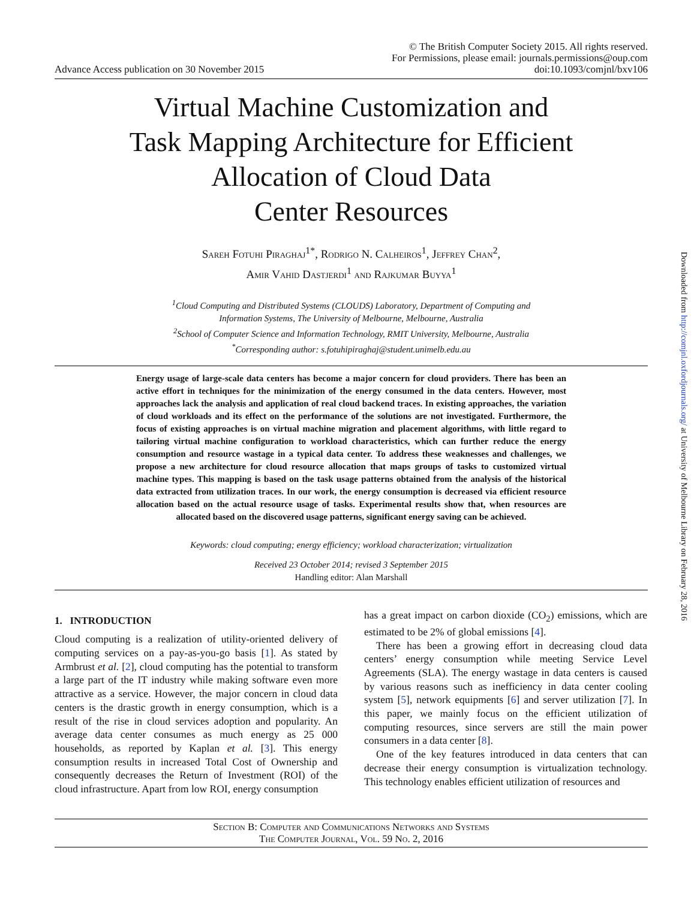Advance Access publication on 30 November 2015
© The British Computer Society 2015. All rights reserved.
For Permissions, please email: journals.permissions@oup.com
doi:10.1093/comjnl/bxv106
Virtual Machine Customization and
Task Mapping Architecture for Efficient
Allocation of Cloud Data
Center Resources
Sareh Fotuhi Piraghaj<sup>1*</sup>, Rodrigo N. Calheiros<sup>1</sup>, Jeffrey Chan<sup>2</sup>,
Amir Vahid Dastjerdi<sup>1</sup> and Rajkumar Buyya<sup>1</sup>
<sup>1</sup> Cloud Computing and Distributed Systems (CLOUDS) Laboratory, Department of Computing and
Information Systems, The University of Melbourne, Melbourne, Australia
<sup>2</sup> School of Computer Science and Information Technology, RMIT University, Melbourne, Australia
<sup>*</sup> Corresponding author: s.fotuhipiraghaj@student.unimelb.edu.au
Energy usage of large-scale data centers has become a major concern for cloud providers. There has been an active effort in techniques for the minimization of the energy consumed in the data centers. However, most approaches lack the analysis and application of real cloud backend traces. In existing approaches, the variation of cloud workloads and its effect on the performance of the solutions are not investigated. Furthermore, the focus of existing approaches is on virtual machine migration and placement algorithms, with little regard to tailoring virtual machine configuration to workload characteristics, which can further reduce the energy consumption and resource wastage in a typical data center. To address these weaknesses and challenges, we propose a new architecture for cloud resource allocation that maps groups of tasks to customized virtual machine types. This mapping is based on the task usage patterns obtained from the analysis of the historical data extracted from utilization traces. In our work, the energy consumption is decreased via efficient resource allocation based on the actual resource usage of tasks. Experimental results show that, when resources are allocated based on the discovered usage patterns, significant energy saving can be achieved.
Keywords: cloud computing; energy efficiency; workload characterization; virtualization
Received 23 October 2014; revised 3 September 2015
Handling editor: Alan Marshall
1. INTRODUCTION
Cloud computing is a realization of utility-oriented delivery of computing services on a pay-as-you-go basis [1]. As stated by Armbrust et al. [2], cloud computing has the potential to transform a large part of the IT industry while making software even more attractive as a service. However, the major concern in cloud data centers is the drastic growth in energy consumption, which is a result of the rise in cloud services adoption and popularity. An average data center consumes as much energy as 25 000 households, as reported by Kaplan et al. [3]. This energy consumption results in increased Total Cost of Ownership and consequently decreases the Return of Investment (ROI) of the cloud infrastructure. Apart from low ROI, energy consumption
has a great impact on carbon dioxide (CO<sub>2</sub>) emissions, which are estimated to be 2% of global emissions [4].
There has been a growing effort in decreasing cloud data centers’ energy consumption while meeting Service Level Agreements (SLA). The energy wastage in data centers is caused by various reasons such as inefficiency in data center cooling system [5], network equipments [6] and server utilization [7]. In this paper, we mainly focus on the efficient utilization of computing resources, since servers are still the main power consumers in a data center [8].
One of the key features introduced in data centers that can decrease their energy consumption is virtualization technology. This technology enables efficient utilization of resources and
Section B: Computer and Communications Networks and Systems
The Computer Journal, Vol. 59 No. 2, 2016
Downloaded from http://comjnl.oxfordjournals.org/ at University of Melbourne Library on February 28, 2016